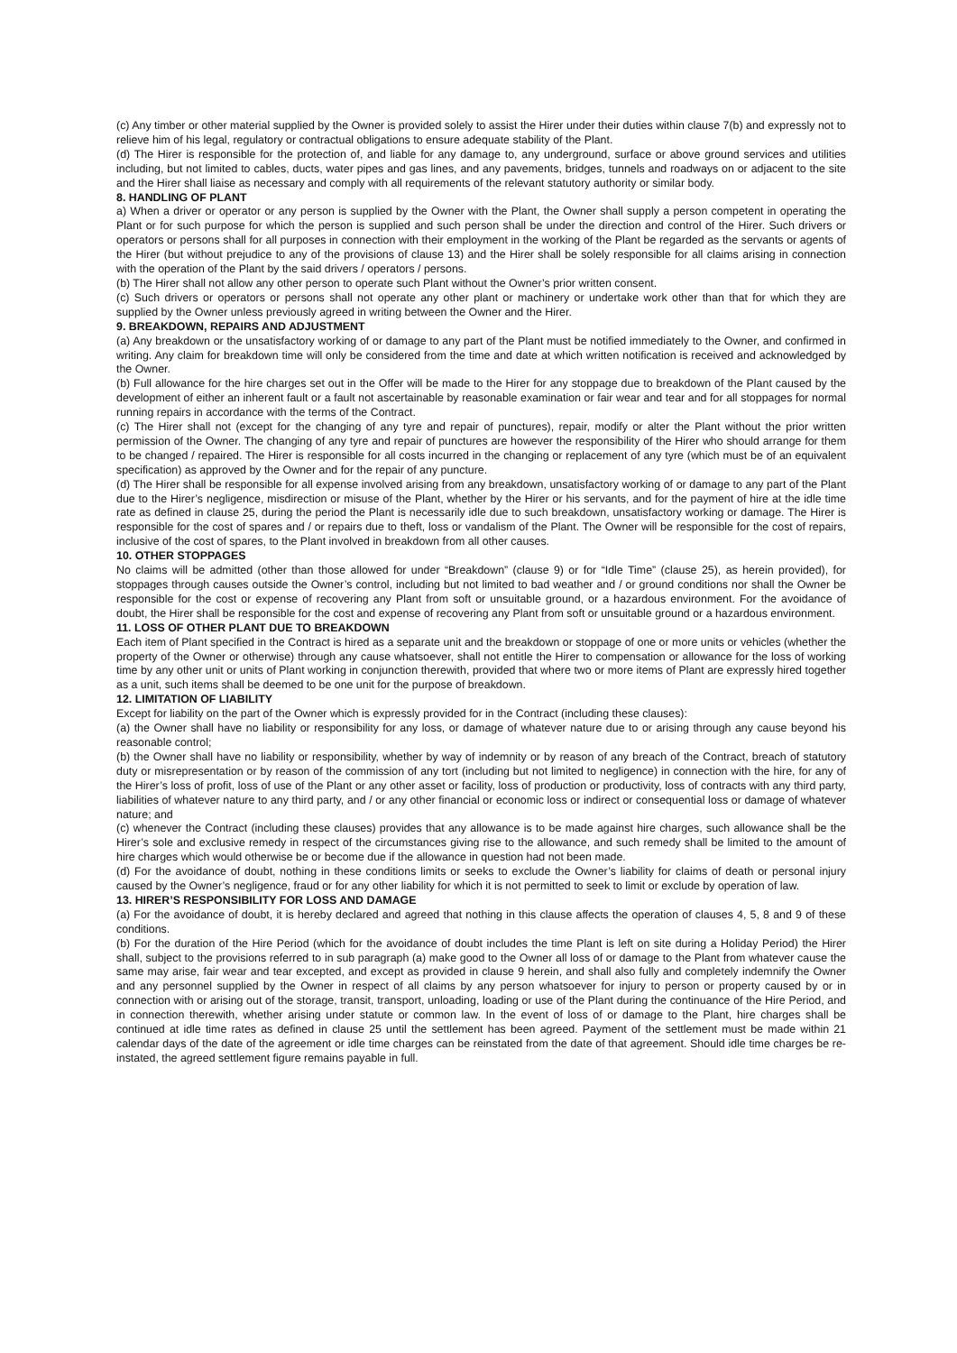(c) Any timber or other material supplied by the Owner is provided solely to assist the Hirer under their duties within clause 7(b) and expressly not to relieve him of his legal, regulatory or contractual obligations to ensure adequate stability of the Plant.
(d) The Hirer is responsible for the protection of, and liable for any damage to, any underground, surface or above ground services and utilities including, but not limited to cables, ducts, water pipes and gas lines, and any pavements, bridges, tunnels and roadways on or adjacent to the site and the Hirer shall liaise as necessary and comply with all requirements of the relevant statutory authority or similar body.
8. HANDLING OF PLANT
a) When a driver or operator or any person is supplied by the Owner with the Plant, the Owner shall supply a person competent in operating the Plant or for such purpose for which the person is supplied and such person shall be under the direction and control of the Hirer. Such drivers or operators or persons shall for all purposes in connection with their employment in the working of the Plant be regarded as the servants or agents of the Hirer (but without prejudice to any of the provisions of clause 13) and the Hirer shall be solely responsible for all claims arising in connection with the operation of the Plant by the said drivers / operators / persons.
(b) The Hirer shall not allow any other person to operate such Plant without the Owner’s prior written consent.
(c) Such drivers or operators or persons shall not operate any other plant or machinery or undertake work other than that for which they are supplied by the Owner unless previously agreed in writing between the Owner and the Hirer.
9. BREAKDOWN, REPAIRS AND ADJUSTMENT
(a) Any breakdown or the unsatisfactory working of or damage to any part of the Plant must be notified immediately to the Owner, and confirmed in writing. Any claim for breakdown time will only be considered from the time and date at which written notification is received and acknowledged by the Owner.
(b) Full allowance for the hire charges set out in the Offer will be made to the Hirer for any stoppage due to breakdown of the Plant caused by the development of either an inherent fault or a fault not ascertainable by reasonable examination or fair wear and tear and for all stoppages for normal running repairs in accordance with the terms of the Contract.
(c) The Hirer shall not (except for the changing of any tyre and repair of punctures), repair, modify or alter the Plant without the prior written permission of the Owner. The changing of any tyre and repair of punctures are however the responsibility of the Hirer who should arrange for them to be changed / repaired. The Hirer is responsible for all costs incurred in the changing or replacement of any tyre (which must be of an equivalent specification) as approved by the Owner and for the repair of any puncture.
(d) The Hirer shall be responsible for all expense involved arising from any breakdown, unsatisfactory working of or damage to any part of the Plant due to the Hirer’s negligence, misdirection or misuse of the Plant, whether by the Hirer or his servants, and for the payment of hire at the idle time rate as defined in clause 25, during the period the Plant is necessarily idle due to such breakdown, unsatisfactory working or damage. The Hirer is responsible for the cost of spares and / or repairs due to theft, loss or vandalism of the Plant. The Owner will be responsible for the cost of repairs, inclusive of the cost of spares, to the Plant involved in breakdown from all other causes.
10. OTHER STOPPAGES
No claims will be admitted (other than those allowed for under “Breakdown” (clause 9) or for “Idle Time” (clause 25), as herein provided), for stoppages through causes outside the Owner’s control, including but not limited to bad weather and / or ground conditions nor shall the Owner be responsible for the cost or expense of recovering any Plant from soft or unsuitable ground, or a hazardous environment. For the avoidance of doubt, the Hirer shall be responsible for the cost and expense of recovering any Plant from soft or unsuitable ground or a hazardous environment.
11. LOSS OF OTHER PLANT DUE TO BREAKDOWN
Each item of Plant specified in the Contract is hired as a separate unit and the breakdown or stoppage of one or more units or vehicles (whether the property of the Owner or otherwise) through any cause whatsoever, shall not entitle the Hirer to compensation or allowance for the loss of working time by any other unit or units of Plant working in conjunction therewith, provided that where two or more items of Plant are expressly hired together as a unit, such items shall be deemed to be one unit for the purpose of breakdown.
12. LIMITATION OF LIABILITY
Except for liability on the part of the Owner which is expressly provided for in the Contract (including these clauses):
(a) the Owner shall have no liability or responsibility for any loss, or damage of whatever nature due to or arising through any cause beyond his reasonable control;
(b) the Owner shall have no liability or responsibility, whether by way of indemnity or by reason of any breach of the Contract, breach of statutory duty or misrepresentation or by reason of the commission of any tort (including but not limited to negligence) in connection with the hire, for any of the Hirer’s loss of profit, loss of use of the Plant or any other asset or facility, loss of production or productivity, loss of contracts with any third party, liabilities of whatever nature to any third party, and / or any other financial or economic loss or indirect or consequential loss or damage of whatever nature; and
(c) whenever the Contract (including these clauses) provides that any allowance is to be made against hire charges, such allowance shall be the Hirer’s sole and exclusive remedy in respect of the circumstances giving rise to the allowance, and such remedy shall be limited to the amount of hire charges which would otherwise be or become due if the allowance in question had not been made.
(d) For the avoidance of doubt, nothing in these conditions limits or seeks to exclude the Owner’s liability for claims of death or personal injury caused by the Owner’s negligence, fraud or for any other liability for which it is not permitted to seek to limit or exclude by operation of law.
13. HIRER’S RESPONSIBILITY FOR LOSS AND DAMAGE
(a) For the avoidance of doubt, it is hereby declared and agreed that nothing in this clause affects the operation of clauses 4, 5, 8 and 9 of these conditions.
(b) For the duration of the Hire Period (which for the avoidance of doubt includes the time Plant is left on site during a Holiday Period) the Hirer shall, subject to the provisions referred to in sub paragraph (a) make good to the Owner all loss of or damage to the Plant from whatever cause the same may arise, fair wear and tear excepted, and except as provided in clause 9 herein, and shall also fully and completely indemnify the Owner and any personnel supplied by the Owner in respect of all claims by any person whatsoever for injury to person or property caused by or in connection with or arising out of the storage, transit, transport, unloading, loading or use of the Plant during the continuance of the Hire Period, and in connection therewith, whether arising under statute or common law. In the event of loss of or damage to the Plant, hire charges shall be continued at idle time rates as defined in clause 25 until the settlement has been agreed. Payment of the settlement must be made within 21 calendar days of the date of the agreement or idle time charges can be reinstated from the date of that agreement. Should idle time charges be re-instated, the agreed settlement figure remains payable in full.